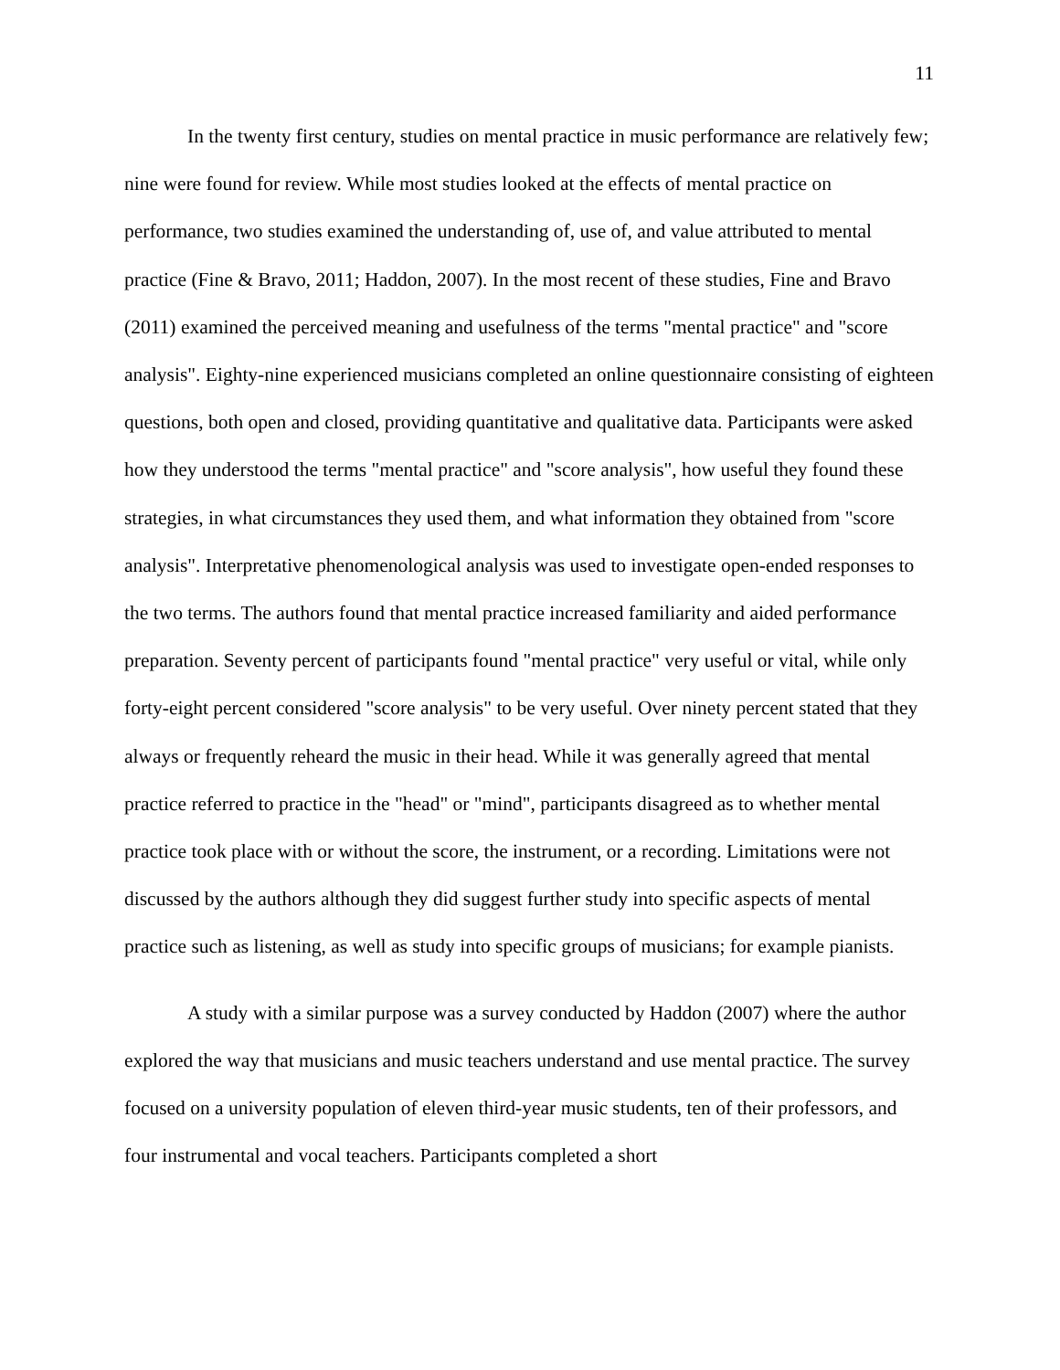11
In the twenty first century, studies on mental practice in music performance are relatively few; nine were found for review. While most studies looked at the effects of mental practice on performance, two studies examined the understanding of, use of, and value attributed to mental practice (Fine & Bravo, 2011; Haddon, 2007). In the most recent of these studies, Fine and Bravo (2011) examined the perceived meaning and usefulness of the terms "mental practice" and "score analysis". Eighty-nine experienced musicians completed an online questionnaire consisting of eighteen questions, both open and closed, providing quantitative and qualitative data. Participants were asked how they understood the terms "mental practice" and "score analysis", how useful they found these strategies, in what circumstances they used them, and what information they obtained from "score analysis". Interpretative phenomenological analysis was used to investigate open-ended responses to the two terms. The authors found that mental practice increased familiarity and aided performance preparation. Seventy percent of participants found "mental practice" very useful or vital, while only forty-eight percent considered "score analysis" to be very useful. Over ninety percent stated that they always or frequently reheard the music in their head. While it was generally agreed that mental practice referred to practice in the "head" or "mind", participants disagreed as to whether mental practice took place with or without the score, the instrument, or a recording. Limitations were not discussed by the authors although they did suggest further study into specific aspects of mental practice such as listening, as well as study into specific groups of musicians; for example pianists.
A study with a similar purpose was a survey conducted by Haddon (2007) where the author explored the way that musicians and music teachers understand and use mental practice. The survey focused on a university population of eleven third-year music students, ten of their professors, and four instrumental and vocal teachers. Participants completed a short